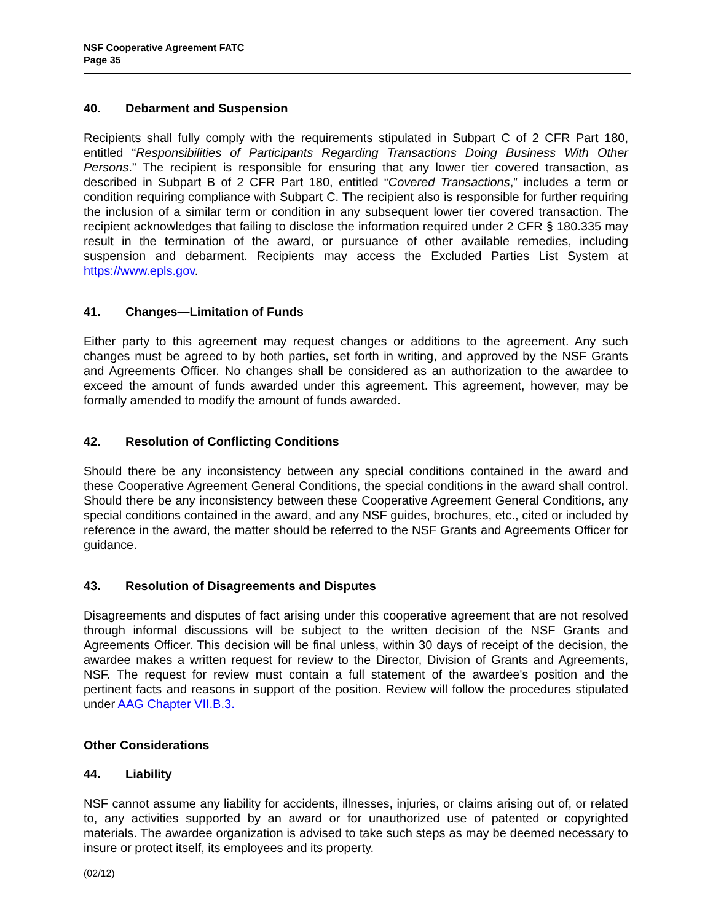NSF Cooperative Agreement FATC
Page 35
40. Debarment and Suspension
Recipients shall fully comply with the requirements stipulated in Subpart C of 2 CFR Part 180, entitled “Responsibilities of Participants Regarding Transactions Doing Business With Other Persons.” The recipient is responsible for ensuring that any lower tier covered transaction, as described in Subpart B of 2 CFR Part 180, entitled “Covered Transactions,” includes a term or condition requiring compliance with Subpart C. The recipient also is responsible for further requiring the inclusion of a similar term or condition in any subsequent lower tier covered transaction. The recipient acknowledges that failing to disclose the information required under 2 CFR § 180.335 may result in the termination of the award, or pursuance of other available remedies, including suspension and debarment. Recipients may access the Excluded Parties List System at https://www.epls.gov.
41. Changes—Limitation of Funds
Either party to this agreement may request changes or additions to the agreement. Any such changes must be agreed to by both parties, set forth in writing, and approved by the NSF Grants and Agreements Officer. No changes shall be considered as an authorization to the awardee to exceed the amount of funds awarded under this agreement. This agreement, however, may be formally amended to modify the amount of funds awarded.
42. Resolution of Conflicting Conditions
Should there be any inconsistency between any special conditions contained in the award and these Cooperative Agreement General Conditions, the special conditions in the award shall control. Should there be any inconsistency between these Cooperative Agreement General Conditions, any special conditions contained in the award, and any NSF guides, brochures, etc., cited or included by reference in the award, the matter should be referred to the NSF Grants and Agreements Officer for guidance.
43. Resolution of Disagreements and Disputes
Disagreements and disputes of fact arising under this cooperative agreement that are not resolved through informal discussions will be subject to the written decision of the NSF Grants and Agreements Officer. This decision will be final unless, within 30 days of receipt of the decision, the awardee makes a written request for review to the Director, Division of Grants and Agreements, NSF. The request for review must contain a full statement of the awardee's position and the pertinent facts and reasons in support of the position. Review will follow the procedures stipulated under AAG Chapter VII.B.3.
Other Considerations
44. Liability
NSF cannot assume any liability for accidents, illnesses, injuries, or claims arising out of, or related to, any activities supported by an award or for unauthorized use of patented or copyrighted materials. The awardee organization is advised to take such steps as may be deemed necessary to insure or protect itself, its employees and its property.
(02/12)